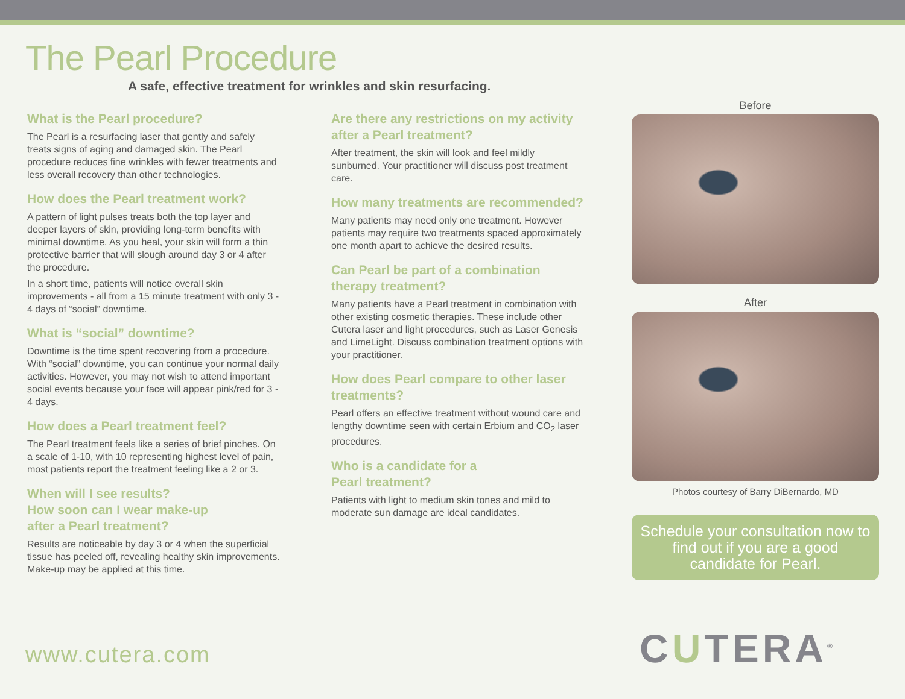The Pearl Procedure
A safe, effective treatment for wrinkles and skin resurfacing.
What is the Pearl procedure?
The Pearl is a resurfacing laser that gently and safely treats signs of aging and damaged skin. The Pearl procedure reduces fine wrinkles with fewer treatments and less overall recovery than other technologies.
How does the Pearl treatment work?
A pattern of light pulses treats both the top layer and deeper layers of skin, providing long-term benefits with minimal downtime. As you heal, your skin will form a thin protective barrier that will slough around day 3 or 4 after the procedure.
In a short time, patients will notice overall skin improvements - all from a 15 minute treatment with only 3 - 4 days of “social” downtime.
What is “social” downtime?
Downtime is the time spent recovering from a procedure. With “social” downtime, you can continue your normal daily activities. However, you may not wish to attend important social events because your face will appear pink/red for 3 - 4 days.
How does a Pearl treatment feel?
The Pearl treatment feels like a series of brief pinches. On a scale of 1-10, with 10 representing highest level of pain, most patients report the treatment feeling like a 2 or 3.
When will I see results?
How soon can I wear make-up
after a Pearl treatment?
Results are noticeable by day 3 or 4 when the superficial tissue has peeled off, revealing healthy skin improvements. Make-up may be applied at this time.
Are there any restrictions on my activity after a Pearl treatment?
After treatment, the skin will look and feel mildly sunburned. Your practitioner will discuss post treatment care.
How many treatments are recommended?
Many patients may need only one treatment. However patients may require two treatments spaced approximately one month apart to achieve the desired results.
Can Pearl be part of a combination therapy treatment?
Many patients have a Pearl treatment in combination with other existing cosmetic therapies. These include other Cutera laser and light procedures, such as Laser Genesis and LimeLight. Discuss combination treatment options with your practitioner.
How does Pearl compare to other laser treatments?
Pearl offers an effective treatment without wound care and lengthy downtime seen with certain Erbium and CO<sub>2</sub> laser procedures.
Who is a candidate for a
Pearl treatment?
Patients with light to medium skin tones and mild to moderate sun damage are ideal candidates.
Before
After
Photos courtesy of Barry DiBernardo, MD
Schedule your consultation now to find out if you are a good candidate for Pearl.
www.cutera.com CUTERA<sup>®</sup>